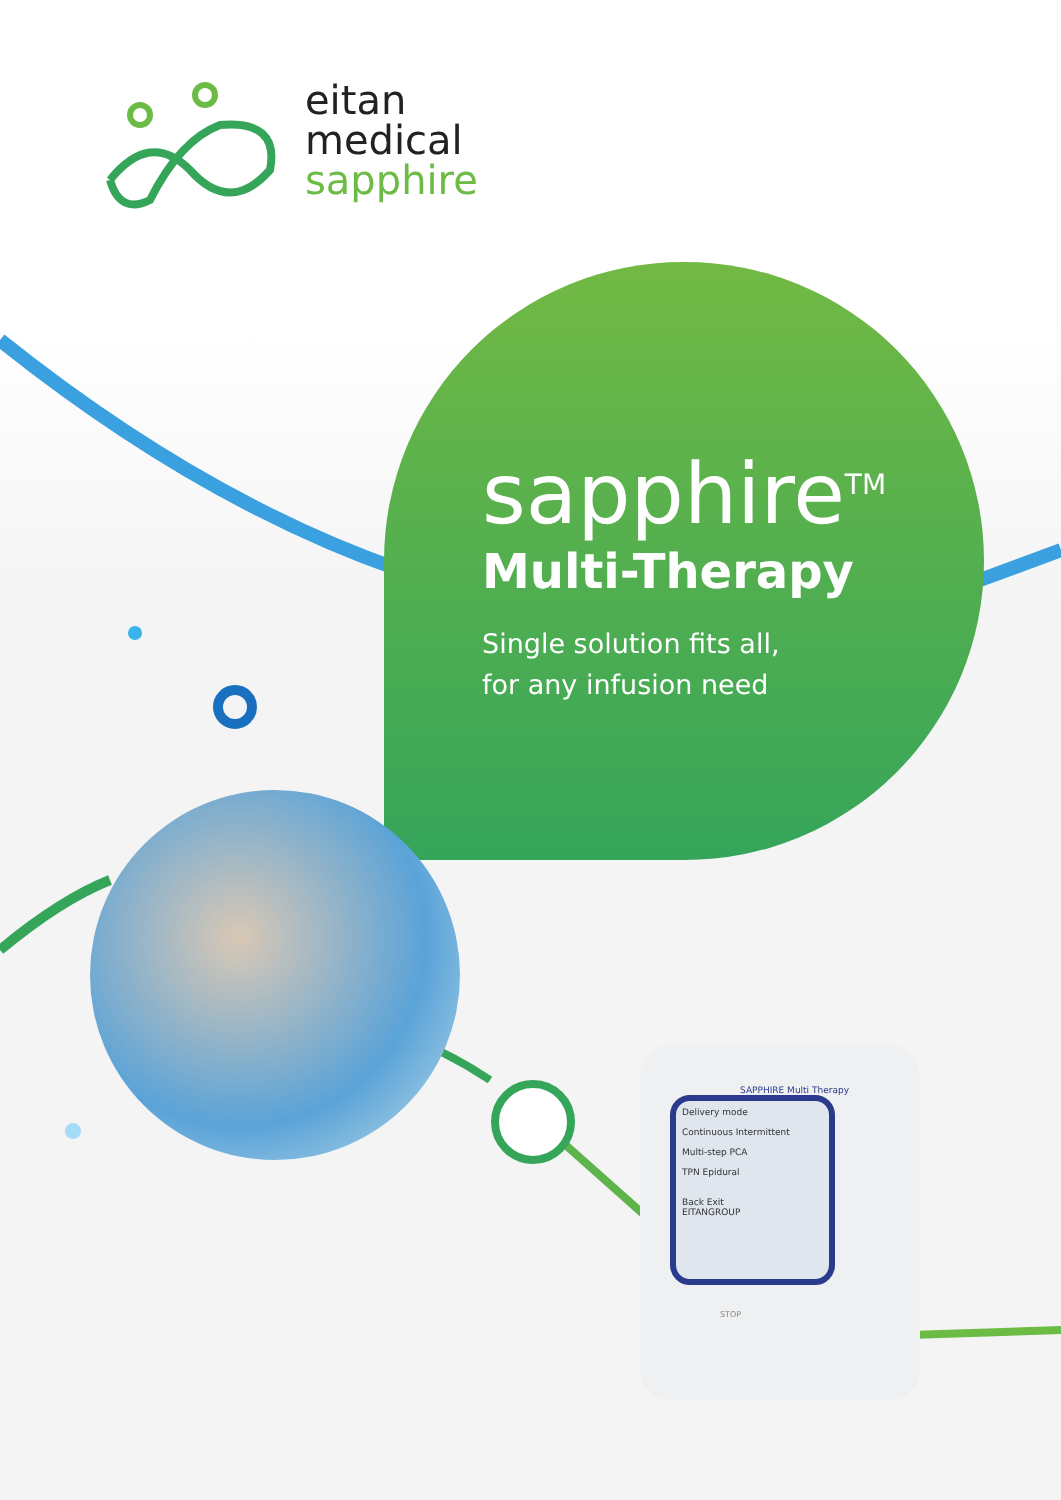eitan
medical
sapphire
sapphire<sup>TM</sup>
Multi-Therapy
Single solution fits all,
for any infusion need
SAPPHIRE Multi Therapy
Delivery mode
Continuous Intermittent
Multi-step PCA
TPN Epidural
Back Exit
EITANGROUP
STOP